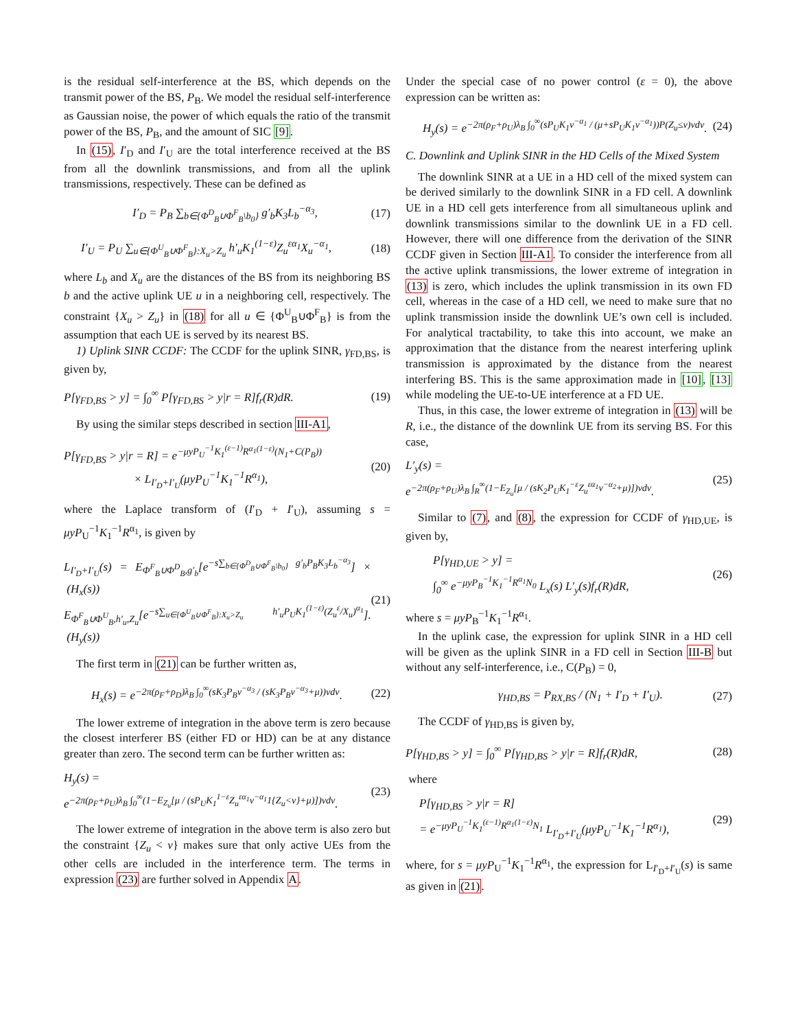is the residual self-interference at the BS, which depends on the transmit power of the BS, P<sub>B</sub>. We model the residual self-interference as Gaussian noise, the power of which equals the ratio of the transmit power of the BS, P<sub>B</sub>, and the amount of SIC [9].
In (15), I′<sub>D</sub> and I′<sub>U</sub> are the total interference received at the BS from all the downlink transmissions, and from all the uplink transmissions, respectively. These can be defined as
I′<sub>D</sub> = P<sub>B</sub> ∑<sub>b∈{Φ<sup>D</sup><sub>B</sub>∪Φ<sup>F</sup><sub>B</sub>\b<sub>0</sub>}</sub> g′<sub>b</sub>K<sub>3</sub>L<sub>b</sub><sup>−α<sub>3</sub></sup>, (17)
I′<sub>U</sub> = P<sub>U</sub> ∑<sub>u∈{Φ<sup>U</sup><sub>B</sub>∪Φ<sup>F</sup><sub>B</sub>}:X<sub>u</sub>>Z<sub>u</sub></sub> h′<sub>u</sub>K<sub>1</sub><sup>(1−ε)</sup>Z<sub>u</sub><sup>εα<sub>1</sub></sup>X<sub>u</sub><sup>−α<sub>1</sub></sup>, (18)
where L<sub>b</sub> and X<sub>u</sub> are the distances of the BS from its neighboring BS b and the active uplink UE u in a neighboring cell, respectively. The constraint {X<sub>u</sub> > Z<sub>u</sub>} in (18) for all u ∈ {Φ<sup>U</sup><sub>B</sub>∪Φ<sup>F</sup><sub>B</sub>} is from the assumption that each UE is served by its nearest BS.
1) Uplink SINR CCDF: The CCDF for the uplink SINR, γ<sub>FD,BS</sub>, is given by,
P[γ<sub>FD,BS</sub> > y] = ∫<sub>0</sub><sup>∞</sup> P[γ<sub>FD,BS</sub> > y|r = R]f<sub>r</sub>(R)dR. (19)
By using the similar steps described in section III-A1,
P[γ<sub>FD,BS</sub> > y|r = R] = e<sup>−μyP<sub>U</sub><sup>−1</sup>K<sub>1</sub><sup>(ε−1)</sup>R<sup>α<sub>1</sub>(1−ε)</sup>(N<sub>1</sub>+C(P<sub>B</sub>))</sup>
× L<sub>I′<sub>D</sub>+I′<sub>U</sub></sub>(μyP<sub>U</sub><sup>−1</sup>K<sub>1</sub><sup>−1</sup>R<sup>α<sub>1</sub></sup>), (20)
where the Laplace transform of (I′<sub>D</sub> + I′<sub>U</sub>), assuming s = μyP<sub>U</sub><sup>−1</sup>K<sub>1</sub><sup>−1</sup>R<sup>α<sub>1</sub></sup>, is given by
L<sub>I′<sub>D</sub>+I′<sub>U</sub></sub>(s) = E<sub>Φ<sup>F</sup><sub>B</sub>∪Φ<sup>D</sup><sub>B</sub>,g′<sub>b</sub></sub>[e<sup>−s∑<sub>b∈{Φ<sup>D</sup><sub>B</sub>∪Φ<sup>F</sup><sub>B</sub>\b<sub>0</sub>}</sub> g′<sub>b</sub>P<sub>B</sub>K<sub>3</sub>L<sub>b</sub><sup>−α<sub>3</sub></sup></sup>] × (H<sub>x</sub>(s))
E<sub>Φ<sup>F</sup><sub>B</sub>∪Φ<sup>U</sup><sub>B</sub>,h′<sub>u</sub>,Z<sub>u</sub></sub>[e<sup>−s∑<sub>u∈{Φ<sup>U</sup><sub>B</sub>∪Φ<sup>F</sup><sub>B</sub>}:X<sub>u</sub>>Z<sub>u</sub></sub> h′<sub>u</sub>P<sub>U</sub>K<sub>1</sub><sup>(1−ε)</sup>(Z<sub>u</sub><sup>ε</sup>/X<sub>u</sub>)<sup>α<sub>1</sub></sup></sup>]. (H<sub>y</sub>(s)) (21)
The first term in (21) can be further written as,
H<sub>x</sub>(s) = e<sup>−2π(ρ<sub>F</sub>+ρ<sub>D</sub>)λ<sub>B</sub> ∫<sub>0</sub><sup>∞</sup>(sK<sub>3</sub>P<sub>B</sub>v<sup>−α<sub>3</sub></sup> / (sK<sub>3</sub>P<sub>B</sub>v<sup>−α<sub>3</sub></sup>+μ))vdv</sup>. (22)
The lower extreme of integration in the above term is zero because the closest interferer BS (either FD or HD) can be at any distance greater than zero. The second term can be further written as:
H<sub>y</sub>(s) =
e<sup>−2π(ρ<sub>F</sub>+ρ<sub>U</sub>)λ<sub>B</sub> ∫<sub>0</sub><sup>∞</sup>(1−E<sub>Z<sub>u</sub></sub>[μ / (sP<sub>U</sub>K<sub>1</sub><sup>1−ε</sup>Z<sub>u</sub><sup>εα<sub>1</sub></sup>v<sup>−α<sub>1</sub></sup>1{Z<sub>u</sub><v}+μ)])vdv</sup>. (23)
The lower extreme of integration in the above term is also zero but the constraint {Z<sub>u</sub> < v} makes sure that only active UEs from the other cells are included in the interference term. The terms in expression (23) are further solved in Appendix A.
Under the special case of no power control (ε = 0), the above expression can be written as:
H<sub>y</sub>(s) = e<sup>−2π(ρ<sub>F</sub>+ρ<sub>U</sub>)λ<sub>B</sub> ∫<sub>0</sub><sup>∞</sup>(sP<sub>U</sub>K<sub>1</sub>v<sup>−α<sub>1</sub></sup> / (μ+sP<sub>U</sub>K<sub>1</sub>v<sup>−α<sub>1</sub></sup>))P(Z<sub>u</sub>≤v)vdv</sup>. (24)
C. Downlink and Uplink SINR in the HD Cells of the Mixed System
The downlink SINR at a UE in a HD cell of the mixed system can be derived similarly to the downlink SINR in a FD cell. A downlink UE in a HD cell gets interference from all simultaneous uplink and downlink transmissions similar to the downlink UE in a FD cell. However, there will one difference from the derivation of the SINR CCDF given in Section III-A1. To consider the interference from all the active uplink transmissions, the lower extreme of integration in (13) is zero, which includes the uplink transmission in its own FD cell, whereas in the case of a HD cell, we need to make sure that no uplink transmission inside the downlink UE’s own cell is included. For analytical tractability, to take this into account, we make an approximation that the distance from the nearest interfering uplink transmission is approximated by the distance from the nearest interfering BS. This is the same approximation made in [10], [13] while modeling the UE-to-UE interference at a FD UE.
Thus, in this case, the lower extreme of integration in (13) will be R, i.e., the distance of the downlink UE from its serving BS. For this case,
L′<sub>y</sub>(s) =
e<sup>−2π(ρ<sub>F</sub>+ρ<sub>U</sub>)λ<sub>B</sub> ∫<sub>R</sub><sup>∞</sup>(1−E<sub>Z<sub>u</sub></sub>[μ / (sK<sub>2</sub>P<sub>U</sub>K<sub>1</sub><sup>−ε</sup>Z<sub>u</sub><sup>εα<sub>1</sub></sup>v<sup>−α<sub>2</sub></sup>+μ)])vdv</sup>. (25)
Similar to (7), and (8), the expression for CCDF of γ<sub>HD,UE</sub>, is given by,
P[γ<sub>HD,UE</sub> > y] =
∫<sub>0</sub><sup>∞</sup> e<sup>−μyP<sub>B</sub><sup>−1</sup>K<sub>1</sub><sup>−1</sup>R<sup>α<sub>1</sub></sup>N<sub>0</sub></sup> L<sub>x</sub>(s) L′<sub>y</sub>(s)f<sub>r</sub>(R)dR, (26)
where s = μyP<sub>B</sub><sup>−1</sup>K<sub>1</sub><sup>−1</sup>R<sup>α<sub>1</sub></sup>.
In the uplink case, the expression for uplink SINR in a HD cell will be given as the uplink SINR in a FD cell in Section III-B but without any self-interference, i.e., C(P<sub>B</sub>) = 0,
γ<sub>HD,BS</sub> = P<sub>RX,BS</sub> / (N<sub>1</sub> + I′<sub>D</sub> + I′<sub>U</sub>). (27)
The CCDF of γ<sub>HD,BS</sub> is given by,
P[γ<sub>HD,BS</sub> > y] = ∫<sub>0</sub><sup>∞</sup> P[γ<sub>HD,BS</sub> > y|r = R]f<sub>r</sub>(R)dR, (28)
where
P[γ<sub>HD,BS</sub> > y|r = R]
= e<sup>−μyP<sub>U</sub><sup>−1</sup>K<sub>1</sub><sup>(ε−1)</sup>R<sup>α<sub>1</sub>(1−ε)</sup>N<sub>1</sub></sup> L<sub>I′<sub>D</sub>+I′<sub>U</sub></sub>(μyP<sub>U</sub><sup>−1</sup>K<sub>1</sub><sup>−1</sup>R<sup>α<sub>1</sub></sup>), (29)
where, for s = μyP<sub>U</sub><sup>−1</sup>K<sub>1</sub><sup>−1</sup>R<sup>α<sub>1</sub></sup>, the expression for L<sub>I′<sub>D</sub>+I′<sub>U</sub></sub>(s) is same as given in (21).